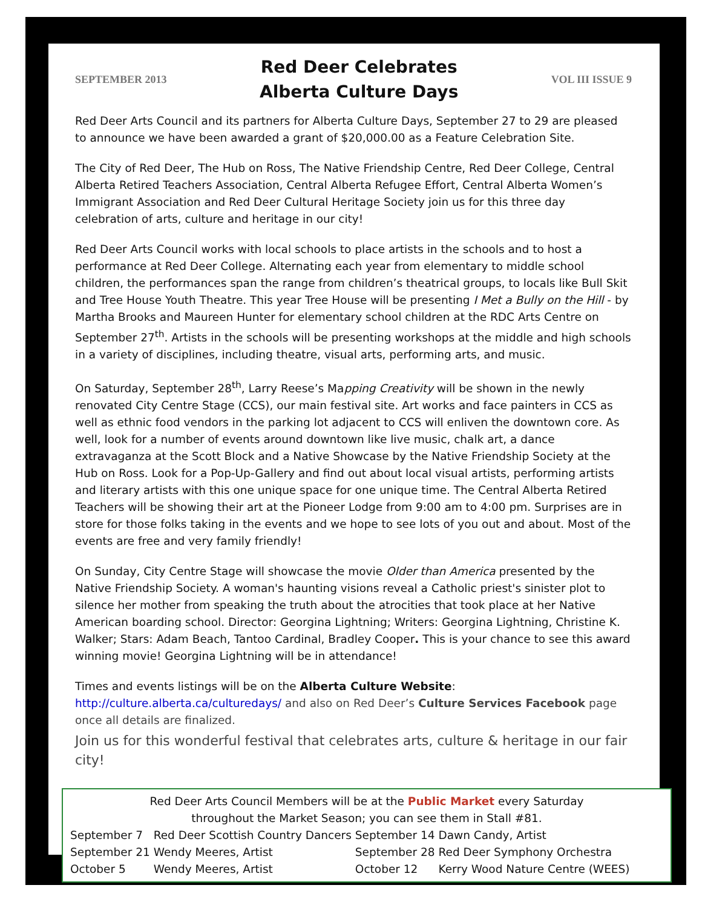SEPTEMBER 2013
Red Deer Celebrates
Alberta Culture Days
VOL III ISSUE 9
Red Deer Arts Council and its partners for Alberta Culture Days, September 27 to 29 are pleased to announce we have been awarded a grant of $20,000.00 as a Feature Celebration Site.
The City of Red Deer, The Hub on Ross, The Native Friendship Centre, Red Deer College, Central Alberta Retired Teachers Association, Central Alberta Refugee Effort, Central Alberta Women’s Immigrant Association and Red Deer Cultural Heritage Society join us for this three day celebration of arts, culture and heritage in our city!
Red Deer Arts Council works with local schools to place artists in the schools and to host a performance at Red Deer College. Alternating each year from elementary to middle school children, the performances span the range from children’s theatrical groups, to locals like Bull Skit and Tree House Youth Theatre. This year Tree House will be presenting I Met a Bully on the Hill - by Martha Brooks and Maureen Hunter for elementary school children at the RDC Arts Centre on September 27<sup>th</sup>. Artists in the schools will be presenting workshops at the middle and high schools in a variety of disciplines, including theatre, visual arts, performing arts, and music.
On Saturday, September 28<sup>th</sup>, Larry Reese’s Mapping Creativity will be shown in the newly renovated City Centre Stage (CCS), our main festival site. Art works and face painters in CCS as well as ethnic food vendors in the parking lot adjacent to CCS will enliven the downtown core. As well, look for a number of events around downtown like live music, chalk art, a dance extravaganza at the Scott Block and a Native Showcase by the Native Friendship Society at the Hub on Ross. Look for a Pop-Up-Gallery and find out about local visual artists, performing artists and literary artists with this one unique space for one unique time. The Central Alberta Retired Teachers will be showing their art at the Pioneer Lodge from 9:00 am to 4:00 pm. Surprises are in store for those folks taking in the events and we hope to see lots of you out and about. Most of the events are free and very family friendly!
On Sunday, City Centre Stage will showcase the movie Older than America presented by the Native Friendship Society. A woman's haunting visions reveal a Catholic priest's sinister plot to silence her mother from speaking the truth about the atrocities that took place at her Native American boarding school. Director: Georgina Lightning; Writers: Georgina Lightning, Christine K. Walker; Stars: Adam Beach, Tantoo Cardinal, Bradley Cooper. This is your chance to see this award winning movie! Georgina Lightning will be in attendance!
Times and events listings will be on the Alberta Culture Website:
http://culture.alberta.ca/culturedays/ and also on Red Deer’s Culture Services Facebook page once all details are finalized.
Join us for this wonderful festival that celebrates arts, culture & heritage in our fair city!
Red Deer Arts Council Members will be at the Public Market every Saturday
throughout the Market Season; you can see them in Stall #81.
| September 7 | Red Deer Scottish Country Dancers | September 14 | Dawn Candy, Artist |
| September 21 | Wendy Meeres, Artist | September 28 | Red Deer Symphony Orchestra |
| October 5 | Wendy Meeres, Artist | October 12 | Kerry Wood Nature Centre (WEES) |